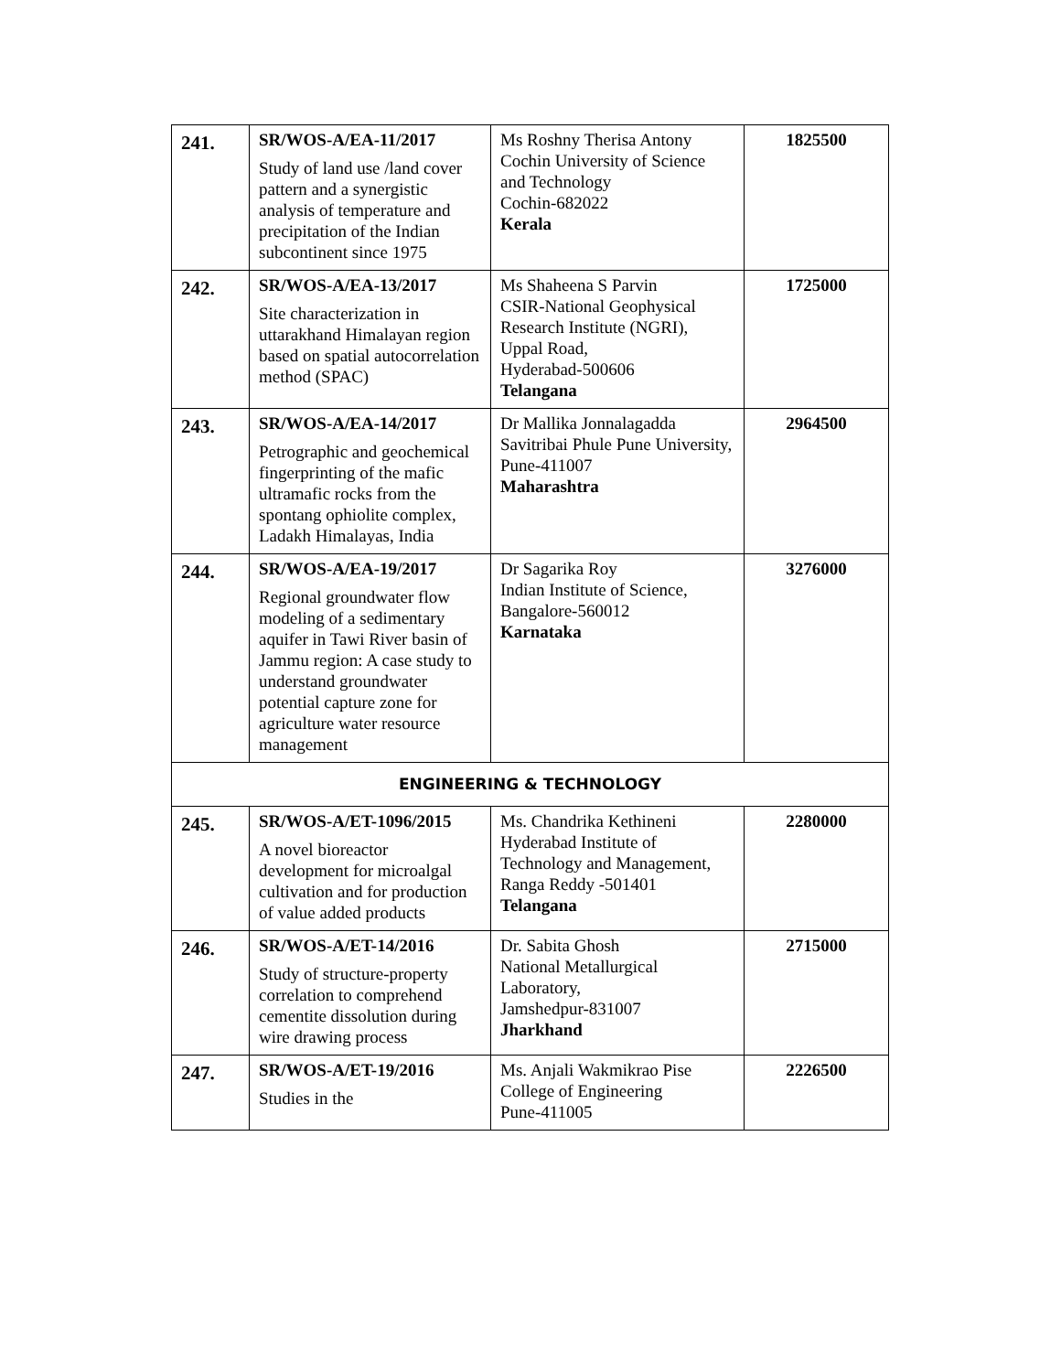| 241. | SR/WOS-A/EA-11/2017 Study of land use /land cover pattern and a synergistic analysis of temperature and precipitation of the Indian subcontinent since 1975 | Ms Roshny Therisa Antony Cochin University of Science and Technology Cochin-682022 Kerala | 1825500 |
| 242. | SR/WOS-A/EA-13/2017 Site characterization in uttarakhand Himalayan region based on spatial autocorrelation method (SPAC) | Ms Shaheena S Parvin CSIR-National Geophysical Research Institute (NGRI), Uppal Road, Hyderabad-500606 Telangana | 1725000 |
| 243. | SR/WOS-A/EA-14/2017 Petrographic and geochemical fingerprinting of the mafic ultramafic rocks from the spontang ophiolite complex, Ladakh Himalayas, India | Dr Mallika Jonnalagadda Savitribai Phule Pune University, Pune-411007 Maharashtra | 2964500 |
| 244. | SR/WOS-A/EA-19/2017 Regional groundwater flow modeling of a sedimentary aquifer in Tawi River basin of Jammu region: A case study to understand groundwater potential capture zone for agriculture water resource management | Dr Sagarika Roy Indian Institute of Science, Bangalore-560012 Karnataka | 3276000 |
| ENGINEERING & TECHNOLOGY | | | |
| 245. | SR/WOS-A/ET-1096/2015 A novel bioreactor development for microalgal cultivation and for production of value added products | Ms. Chandrika Kethineni Hyderabad Institute of Technology and Management, Ranga Reddy -501401 Telangana | 2280000 |
| 246. | SR/WOS-A/ET-14/2016 Study of structure-property correlation to comprehend cementite dissolution during wire drawing process | Dr. Sabita Ghosh National Metallurgical Laboratory, Jamshedpur-831007 Jharkhand | 2715000 |
| 247. | SR/WOS-A/ET-19/2016 Studies in the | Ms. Anjali Wakmikrao Pise College of Engineering Pune-411005 | 2226500 |